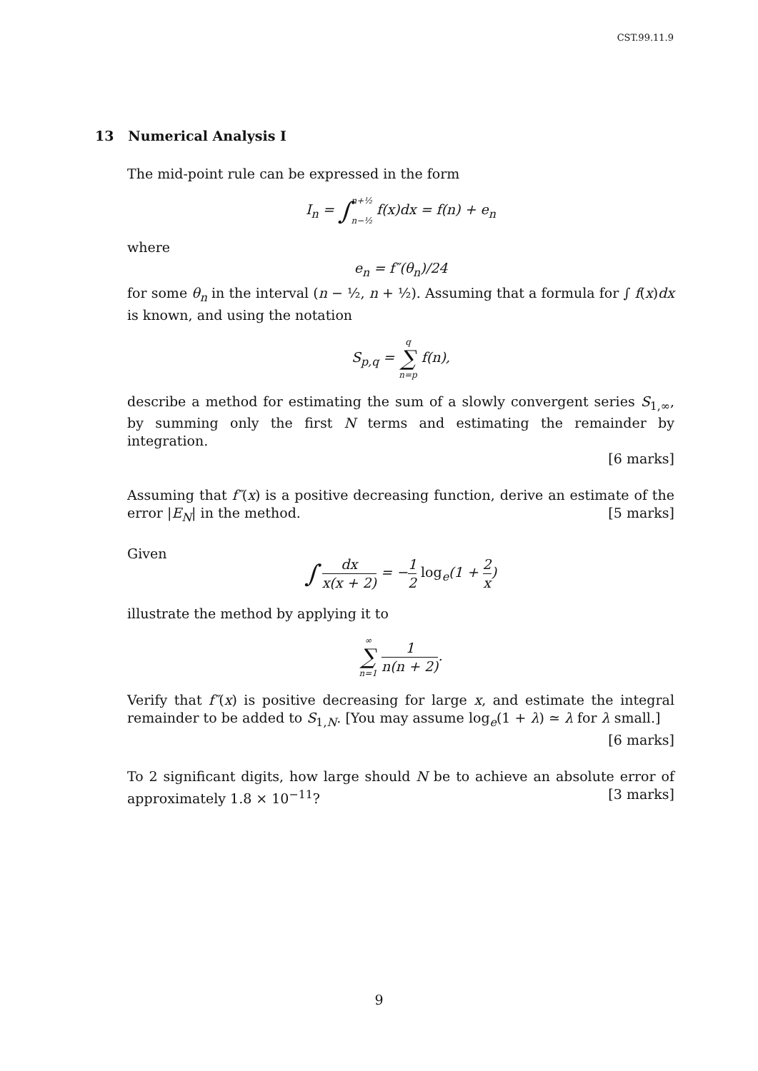CST.99.11.9
13 Numerical Analysis I
The mid-point rule can be expressed in the form
I<sub>n</sub> = ∫n+½
n−½ f(x)dx = f(n) + e<sub>n</sub>
where
e<sub>n</sub> = f″(θ<sub>n</sub>)/24
for some θ<sub>n</sub> in the interval (n − ½, n + ½). Assuming that a formula for ∫ f(x)dx is known, and using the notation
S<sub>p,q</sub> = q
∑
n=p f(n),
describe a method for estimating the sum of a slowly convergent series S<sub>1,∞</sub>, by summing only the first N terms and estimating the remainder by integration.
[6 marks]
Assuming that f″(x) is a positive decreasing function, derive an estimate of the error |E<sub>N</sub>| in the method. [5 marks]
Given
∫ dx x(x + 2) = −1 2 log<sub>e</sub>(1 + 2 x)
illustrate the method by applying it to
∞
∑
n=1 1 n(n + 2).
Verify that f″(x) is positive decreasing for large x, and estimate the integral remainder to be added to S<sub>1,N</sub>. [You may assume log<sub>e</sub>(1 + λ) ≃ λ for λ small.]
[6 marks]
To 2 significant digits, how large should N be to achieve an absolute error of approximately 1.8 × 10<sup>−11</sup>? [3 marks]
9